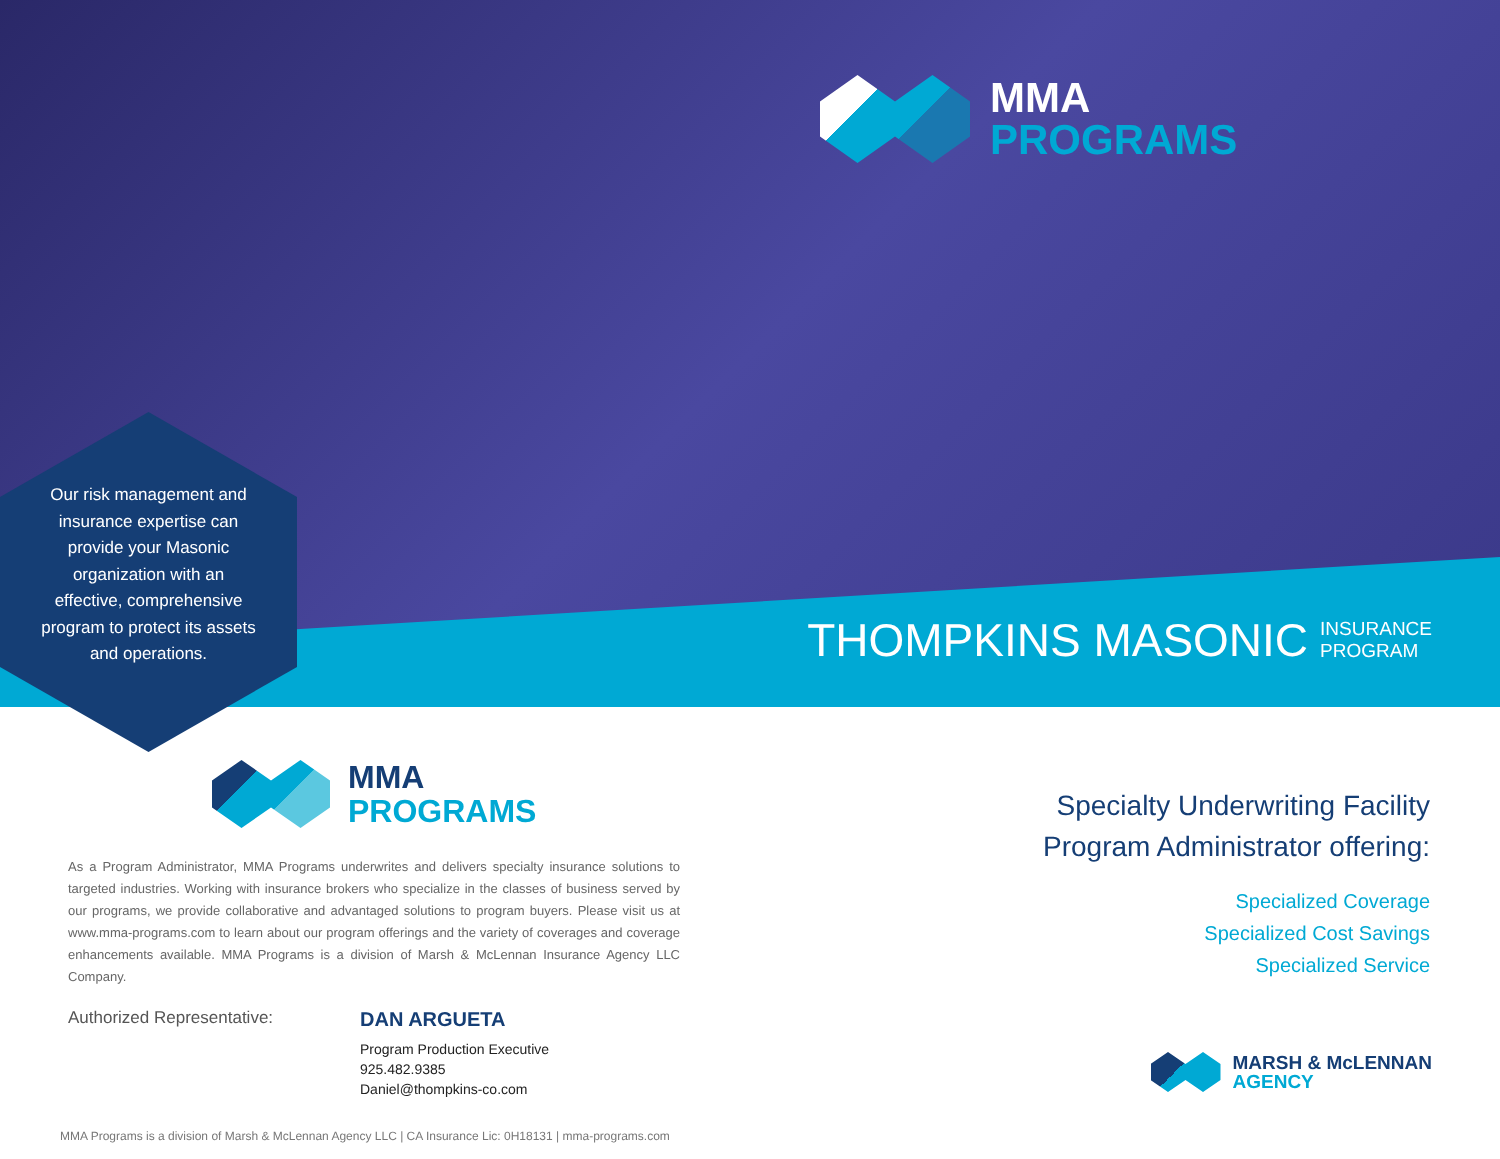MMA
PROGRAMS
THOMPKINS MASONIC INSURANCE
PROGRAM
Our risk management and insurance expertise can provide your Masonic organization with an effective, comprehensive program to protect its assets and operations.
MMA
PROGRAMS
As a Program Administrator, MMA Programs underwrites and delivers specialty insurance solutions to targeted industries. Working with insurance brokers who specialize in the classes of business served by our programs, we provide collaborative and advantaged solutions to program buyers. Please visit us at www.mma-programs.com to learn about our program offerings and the variety of coverages and coverage enhancements available. MMA Programs is a division of Marsh & McLennan Insurance Agency LLC Company.
Authorized Representative:
DAN ARGUETA
Program Production Executive
925.482.9385
Daniel@thompkins-co.com
MMA Programs is a division of Marsh & McLennan Agency LLC | CA Insurance Lic: 0H18131 | mma-programs.com
Specialty Underwriting Facility
Program Administrator offering:
Specialized Coverage
Specialized Cost Savings
Specialized Service
MARSH & McLENNAN
AGENCY